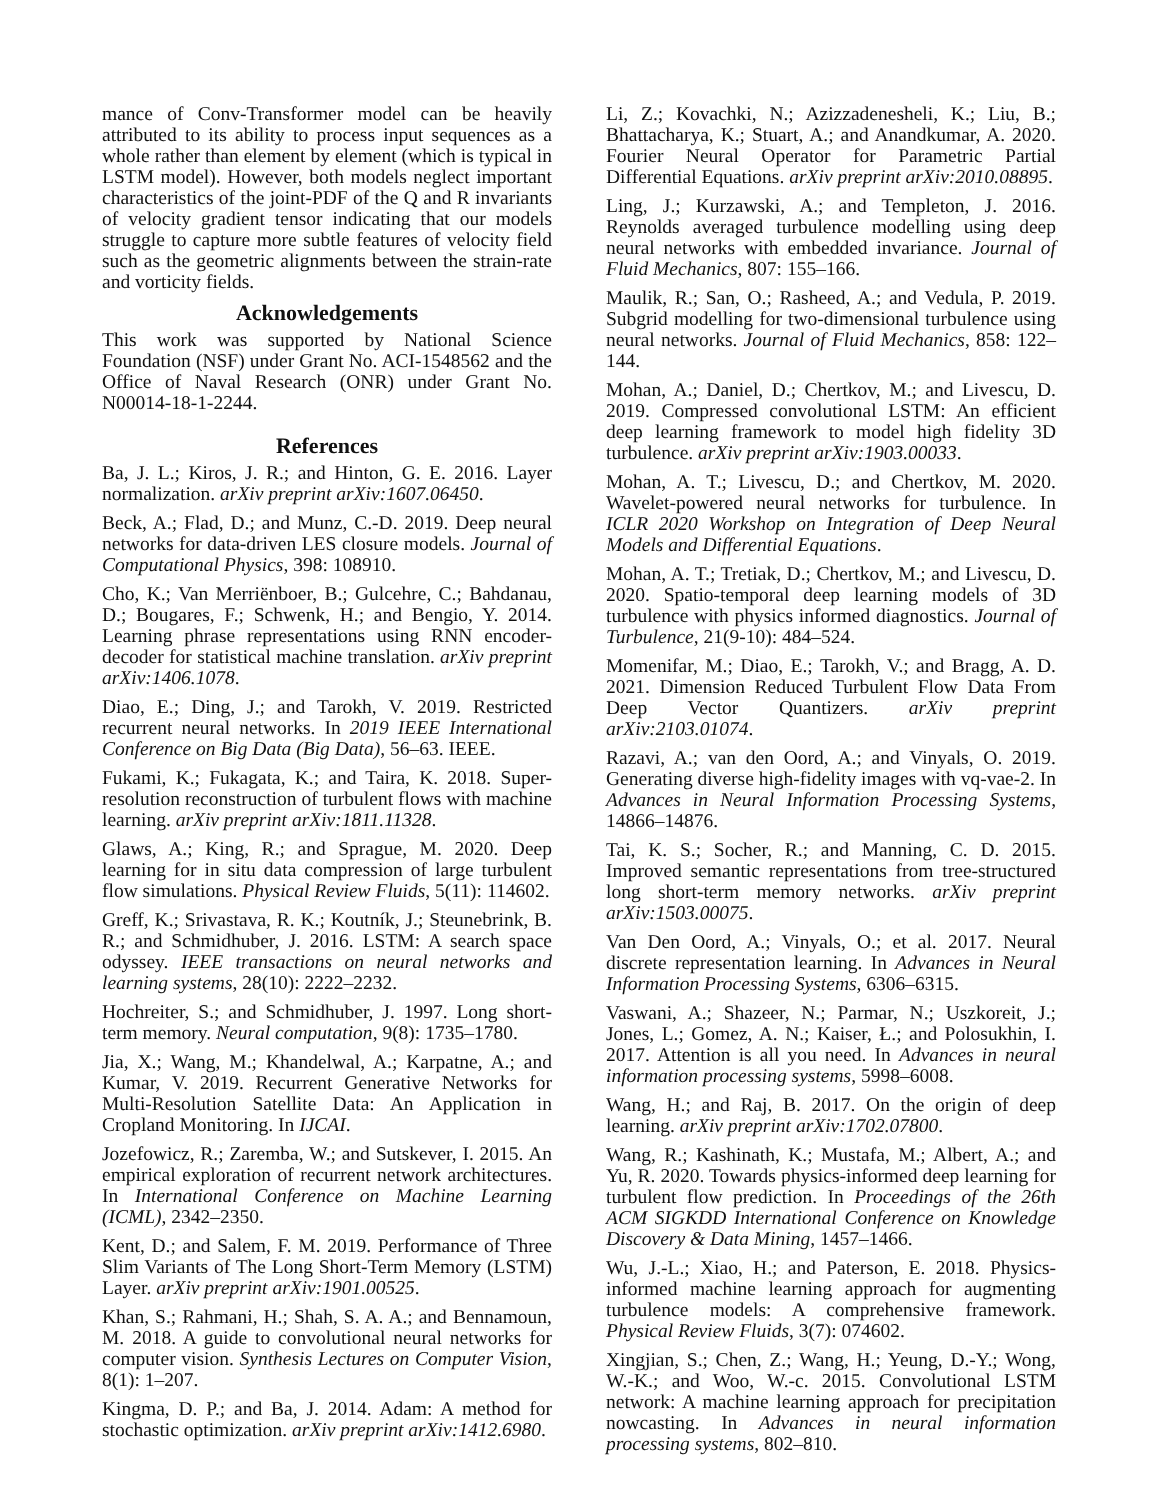mance of Conv-Transformer model can be heavily attributed to its ability to process input sequences as a whole rather than element by element (which is typical in LSTM model). However, both models neglect important characteristics of the joint-PDF of the Q and R invariants of velocity gradient tensor indicating that our models struggle to capture more subtle features of velocity field such as the geometric alignments between the strain-rate and vorticity fields.
Acknowledgements
This work was supported by National Science Foundation (NSF) under Grant No. ACI-1548562 and the Office of Naval Research (ONR) under Grant No. N00014-18-1-2244.
References
Ba, J. L.; Kiros, J. R.; and Hinton, G. E. 2016. Layer normalization. arXiv preprint arXiv:1607.06450.
Beck, A.; Flad, D.; and Munz, C.-D. 2019. Deep neural networks for data-driven LES closure models. Journal of Computational Physics, 398: 108910.
Cho, K.; Van Merriënboer, B.; Gulcehre, C.; Bahdanau, D.; Bougares, F.; Schwenk, H.; and Bengio, Y. 2014. Learning phrase representations using RNN encoder-decoder for statistical machine translation. arXiv preprint arXiv:1406.1078.
Diao, E.; Ding, J.; and Tarokh, V. 2019. Restricted recurrent neural networks. In 2019 IEEE International Conference on Big Data (Big Data), 56–63. IEEE.
Fukami, K.; Fukagata, K.; and Taira, K. 2018. Super-resolution reconstruction of turbulent flows with machine learning. arXiv preprint arXiv:1811.11328.
Glaws, A.; King, R.; and Sprague, M. 2020. Deep learning for in situ data compression of large turbulent flow simulations. Physical Review Fluids, 5(11): 114602.
Greff, K.; Srivastava, R. K.; Koutník, J.; Steunebrink, B. R.; and Schmidhuber, J. 2016. LSTM: A search space odyssey. IEEE transactions on neural networks and learning systems, 28(10): 2222–2232.
Hochreiter, S.; and Schmidhuber, J. 1997. Long short-term memory. Neural computation, 9(8): 1735–1780.
Jia, X.; Wang, M.; Khandelwal, A.; Karpatne, A.; and Kumar, V. 2019. Recurrent Generative Networks for Multi-Resolution Satellite Data: An Application in Cropland Monitoring. In IJCAI.
Jozefowicz, R.; Zaremba, W.; and Sutskever, I. 2015. An empirical exploration of recurrent network architectures. In International Conference on Machine Learning (ICML), 2342–2350.
Kent, D.; and Salem, F. M. 2019. Performance of Three Slim Variants of The Long Short-Term Memory (LSTM) Layer. arXiv preprint arXiv:1901.00525.
Khan, S.; Rahmani, H.; Shah, S. A. A.; and Bennamoun, M. 2018. A guide to convolutional neural networks for computer vision. Synthesis Lectures on Computer Vision, 8(1): 1–207.
Kingma, D. P.; and Ba, J. 2014. Adam: A method for stochastic optimization. arXiv preprint arXiv:1412.6980.
Li, Z.; Kovachki, N.; Azizzadenesheli, K.; Liu, B.; Bhattacharya, K.; Stuart, A.; and Anandkumar, A. 2020. Fourier Neural Operator for Parametric Partial Differential Equations. arXiv preprint arXiv:2010.08895.
Ling, J.; Kurzawski, A.; and Templeton, J. 2016. Reynolds averaged turbulence modelling using deep neural networks with embedded invariance. Journal of Fluid Mechanics, 807: 155–166.
Maulik, R.; San, O.; Rasheed, A.; and Vedula, P. 2019. Subgrid modelling for two-dimensional turbulence using neural networks. Journal of Fluid Mechanics, 858: 122–144.
Mohan, A.; Daniel, D.; Chertkov, M.; and Livescu, D. 2019. Compressed convolutional LSTM: An efficient deep learning framework to model high fidelity 3D turbulence. arXiv preprint arXiv:1903.00033.
Mohan, A. T.; Livescu, D.; and Chertkov, M. 2020. Wavelet-powered neural networks for turbulence. In ICLR 2020 Workshop on Integration of Deep Neural Models and Differential Equations.
Mohan, A. T.; Tretiak, D.; Chertkov, M.; and Livescu, D. 2020. Spatio-temporal deep learning models of 3D turbulence with physics informed diagnostics. Journal of Turbulence, 21(9-10): 484–524.
Momenifar, M.; Diao, E.; Tarokh, V.; and Bragg, A. D. 2021. Dimension Reduced Turbulent Flow Data From Deep Vector Quantizers. arXiv preprint arXiv:2103.01074.
Razavi, A.; van den Oord, A.; and Vinyals, O. 2019. Generating diverse high-fidelity images with vq-vae-2. In Advances in Neural Information Processing Systems, 14866–14876.
Tai, K. S.; Socher, R.; and Manning, C. D. 2015. Improved semantic representations from tree-structured long short-term memory networks. arXiv preprint arXiv:1503.00075.
Van Den Oord, A.; Vinyals, O.; et al. 2017. Neural discrete representation learning. In Advances in Neural Information Processing Systems, 6306–6315.
Vaswani, A.; Shazeer, N.; Parmar, N.; Uszkoreit, J.; Jones, L.; Gomez, A. N.; Kaiser, Ł.; and Polosukhin, I. 2017. Attention is all you need. In Advances in neural information processing systems, 5998–6008.
Wang, H.; and Raj, B. 2017. On the origin of deep learning. arXiv preprint arXiv:1702.07800.
Wang, R.; Kashinath, K.; Mustafa, M.; Albert, A.; and Yu, R. 2020. Towards physics-informed deep learning for turbulent flow prediction. In Proceedings of the 26th ACM SIGKDD International Conference on Knowledge Discovery & Data Mining, 1457–1466.
Wu, J.-L.; Xiao, H.; and Paterson, E. 2018. Physics-informed machine learning approach for augmenting turbulence models: A comprehensive framework. Physical Review Fluids, 3(7): 074602.
Xingjian, S.; Chen, Z.; Wang, H.; Yeung, D.-Y.; Wong, W.-K.; and Woo, W.-c. 2015. Convolutional LSTM network: A machine learning approach for precipitation nowcasting. In Advances in neural information processing systems, 802–810.